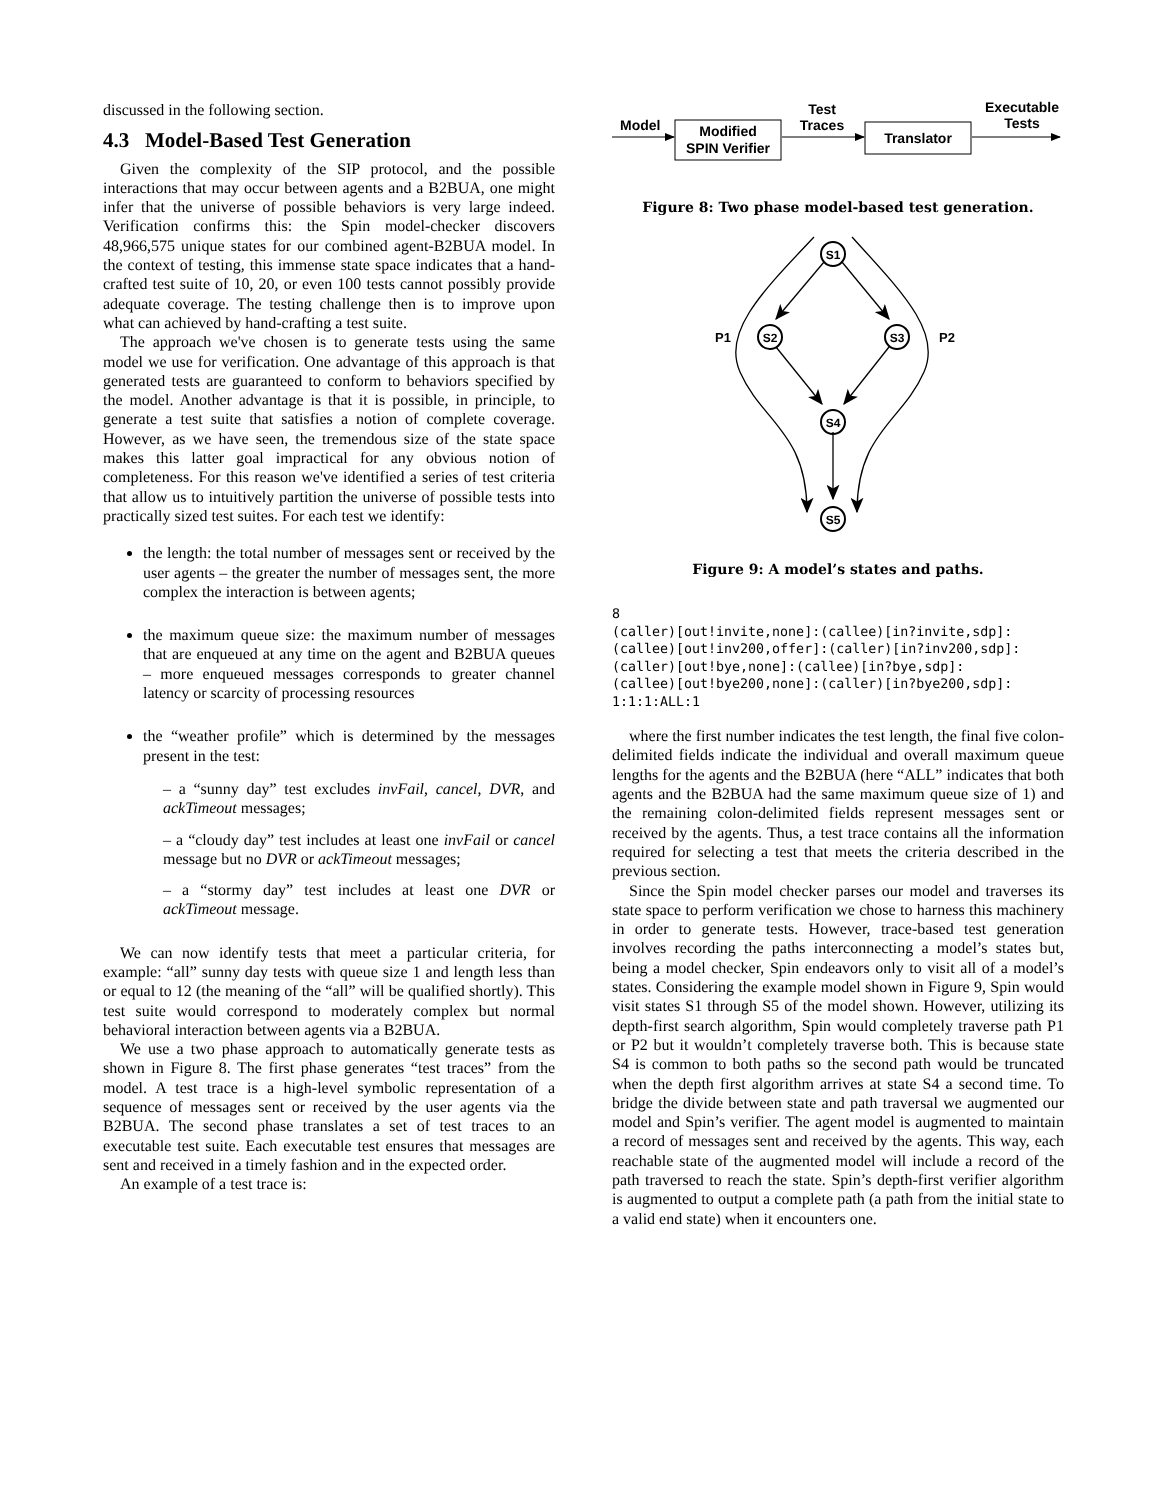discussed in the following section.
4.3 Model-Based Test Generation
Given the complexity of the SIP protocol, and the possible interactions that may occur between agents and a B2BUA, one might infer that the universe of possible behaviors is very large indeed. Verification confirms this: the Spin model-checker discovers 48,966,575 unique states for our combined agent-B2BUA model. In the context of testing, this immense state space indicates that a hand-crafted test suite of 10, 20, or even 100 tests cannot possibly provide adequate coverage. The testing challenge then is to improve upon what can achieved by hand-crafting a test suite.
The approach we've chosen is to generate tests using the same model we use for verification. One advantage of this approach is that generated tests are guaranteed to conform to behaviors specified by the model. Another advantage is that it is possible, in principle, to generate a test suite that satisfies a notion of complete coverage. However, as we have seen, the tremendous size of the state space makes this latter goal impractical for any obvious notion of completeness. For this reason we've identified a series of test criteria that allow us to intuitively partition the universe of possible tests into practically sized test suites. For each test we identify:
the length: the total number of messages sent or received by the user agents – the greater the number of messages sent, the more complex the interaction is between agents;
the maximum queue size: the maximum number of messages that are enqueued at any time on the agent and B2BUA queues – more enqueued messages corresponds to greater channel latency or scarcity of processing resources
the “weather profile” which is determined by the messages present in the test:
– a “sunny day” test excludes invFail, cancel, DVR, and ackTimeout messages;
– a “cloudy day” test includes at least one invFail or cancel message but no DVR or ackTimeout messages;
– a “stormy day” test includes at least one DVR or ackTimeout message.
We can now identify tests that meet a particular criteria, for example: “all” sunny day tests with queue size 1 and length less than or equal to 12 (the meaning of the “all” will be qualified shortly). This test suite would correspond to moderately complex but normal behavioral interaction between agents via a B2BUA.
We use a two phase approach to automatically generate tests as shown in Figure 8. The first phase generates “test traces” from the model. A test trace is a high-level symbolic representation of a sequence of messages sent or received by the user agents via the B2BUA. The second phase translates a set of test traces to an executable test suite. Each executable test ensures that messages are sent and received in a timely fashion and in the expected order.
An example of a test trace is:
Model
Modified
SPIN Verifier
Test
Traces
Translator
Executable
Tests
Figure 8: Two phase model-based test generation.
S1
S2
S3
S4
S5
P1
P2
Figure 9: A model’s states and paths.
8
(caller)[out!invite,none]:(callee)[in?invite,sdp]:
(callee)[out!inv200,offer]:(caller)[in?inv200,sdp]:
(caller)[out!bye,none]:(callee)[in?bye,sdp]:
(callee)[out!bye200,none]:(caller)[in?bye200,sdp]:
1:1:1:ALL:1
where the first number indicates the test length, the final five colon-delimited fields indicate the individual and overall maximum queue lengths for the agents and the B2BUA (here “ALL” indicates that both agents and the B2BUA had the same maximum queue size of 1) and the remaining colon-delimited fields represent messages sent or received by the agents. Thus, a test trace contains all the information required for selecting a test that meets the criteria described in the previous section.
Since the Spin model checker parses our model and traverses its state space to perform verification we chose to harness this machinery in order to generate tests. However, trace-based test generation involves recording the paths interconnecting a model’s states but, being a model checker, Spin endeavors only to visit all of a model’s states. Considering the example model shown in Figure 9, Spin would visit states S1 through S5 of the model shown. However, utilizing its depth-first search algorithm, Spin would completely traverse path P1 or P2 but it wouldn’t completely traverse both. This is because state S4 is common to both paths so the second path would be truncated when the depth first algorithm arrives at state S4 a second time. To bridge the divide between state and path traversal we augmented our model and Spin’s verifier. The agent model is augmented to maintain a record of messages sent and received by the agents. This way, each reachable state of the augmented model will include a record of the path traversed to reach the state. Spin’s depth-first verifier algorithm is augmented to output a complete path (a path from the initial state to a valid end state) when it encounters one.